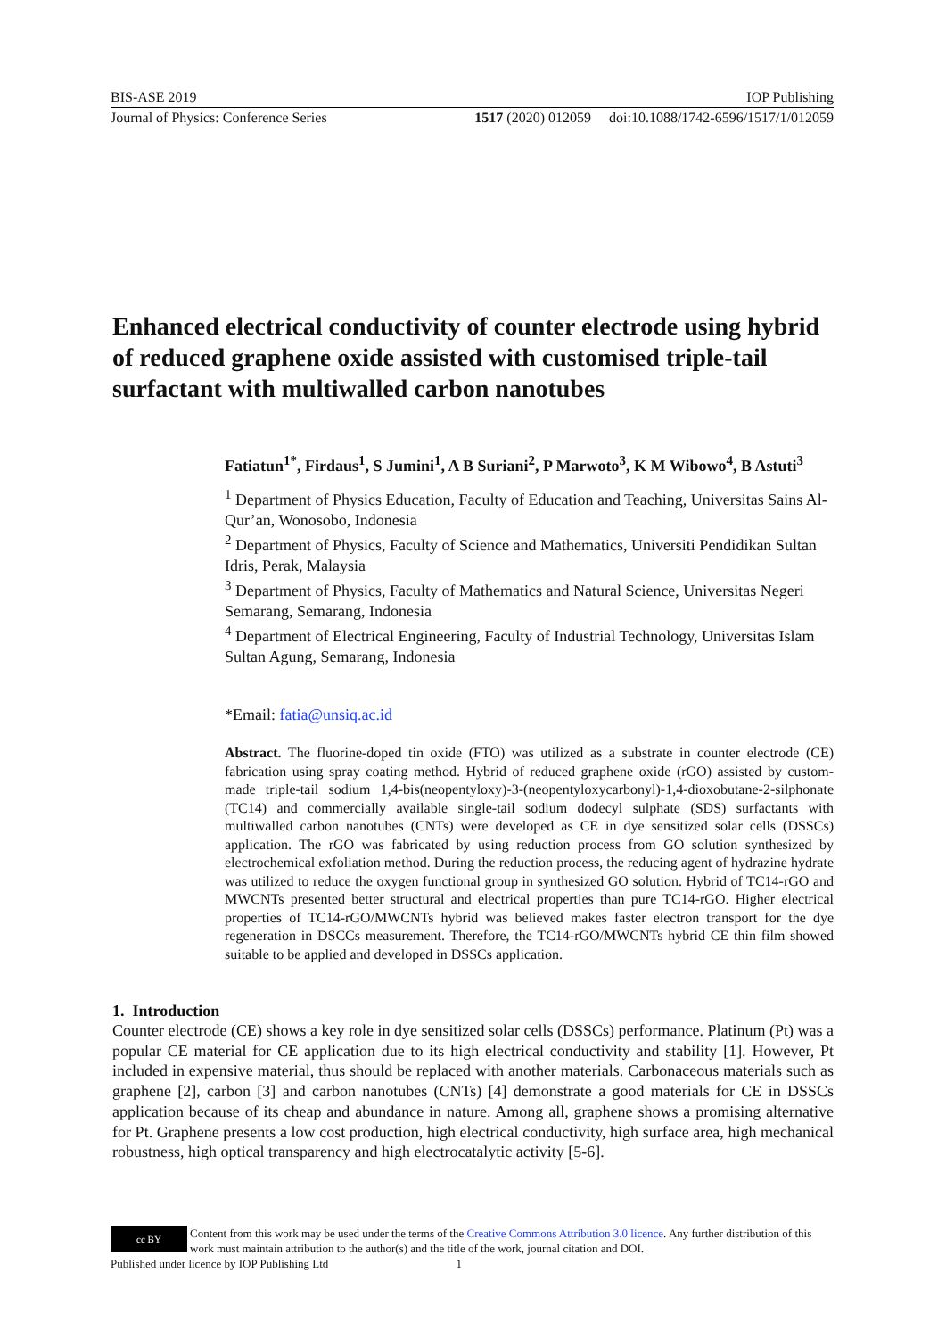BIS-ASE 2019 IOP Publishing
Journal of Physics: Conference Series 1517 (2020) 012059 doi:10.1088/1742-6596/1517/1/012059
Enhanced electrical conductivity of counter electrode using hybrid of reduced graphene oxide assisted with customised triple-tail surfactant with multiwalled carbon nanotubes
Fatiatun<sup>1*</sup>, Firdaus<sup>1</sup>, S Jumini<sup>1</sup>, A B Suriani<sup>2</sup>, P Marwoto<sup>3</sup>, K M Wibowo<sup>4</sup>, B Astuti<sup>3</sup>
<sup>1</sup> Department of Physics Education, Faculty of Education and Teaching, Universitas Sains Al-Qur’an, Wonosobo, Indonesia
<sup>2</sup> Department of Physics, Faculty of Science and Mathematics, Universiti Pendidikan Sultan Idris, Perak, Malaysia
<sup>3</sup> Department of Physics, Faculty of Mathematics and Natural Science, Universitas Negeri Semarang, Semarang, Indonesia
<sup>4</sup> Department of Electrical Engineering, Faculty of Industrial Technology, Universitas Islam Sultan Agung, Semarang, Indonesia
*Email: fatia@unsiq.ac.id
Abstract. The fluorine-doped tin oxide (FTO) was utilized as a substrate in counter electrode (CE) fabrication using spray coating method. Hybrid of reduced graphene oxide (rGO) assisted by custom-made triple-tail sodium 1,4-bis(neopentyloxy)-3-(neopentyloxycarbonyl)-1,4-dioxobutane-2-silphonate (TC14) and commercially available single-tail sodium dodecyl sulphate (SDS) surfactants with multiwalled carbon nanotubes (CNTs) were developed as CE in dye sensitized solar cells (DSSCs) application. The rGO was fabricated by using reduction process from GO solution synthesized by electrochemical exfoliation method. During the reduction process, the reducing agent of hydrazine hydrate was utilized to reduce the oxygen functional group in synthesized GO solution. Hybrid of TC14-rGO and MWCNTs presented better structural and electrical properties than pure TC14-rGO. Higher electrical properties of TC14-rGO/MWCNTs hybrid was believed makes faster electron transport for the dye regeneration in DSCCs measurement. Therefore, the TC14-rGO/MWCNTs hybrid CE thin film showed suitable to be applied and developed in DSSCs application.
1. Introduction
Counter electrode (CE) shows a key role in dye sensitized solar cells (DSSCs) performance. Platinum (Pt) was a popular CE material for CE application due to its high electrical conductivity and stability [1]. However, Pt included in expensive material, thus should be replaced with another materials. Carbonaceous materials such as graphene [2], carbon [3] and carbon nanotubes (CNTs) [4] demonstrate a good materials for CE in DSSCs application because of its cheap and abundance in nature. Among all, graphene shows a promising alternative for Pt. Graphene presents a low cost production, high electrical conductivity, high surface area, high mechanical robustness, high optical transparency and high electrocatalytic activity [5-6].
cc BY
Content from this work may be used under the terms of the Creative Commons Attribution 3.0 licence. Any further distribution of this work must maintain attribution to the author(s) and the title of the work, journal citation and DOI.
Published under licence by IOP Publishing Ltd 1